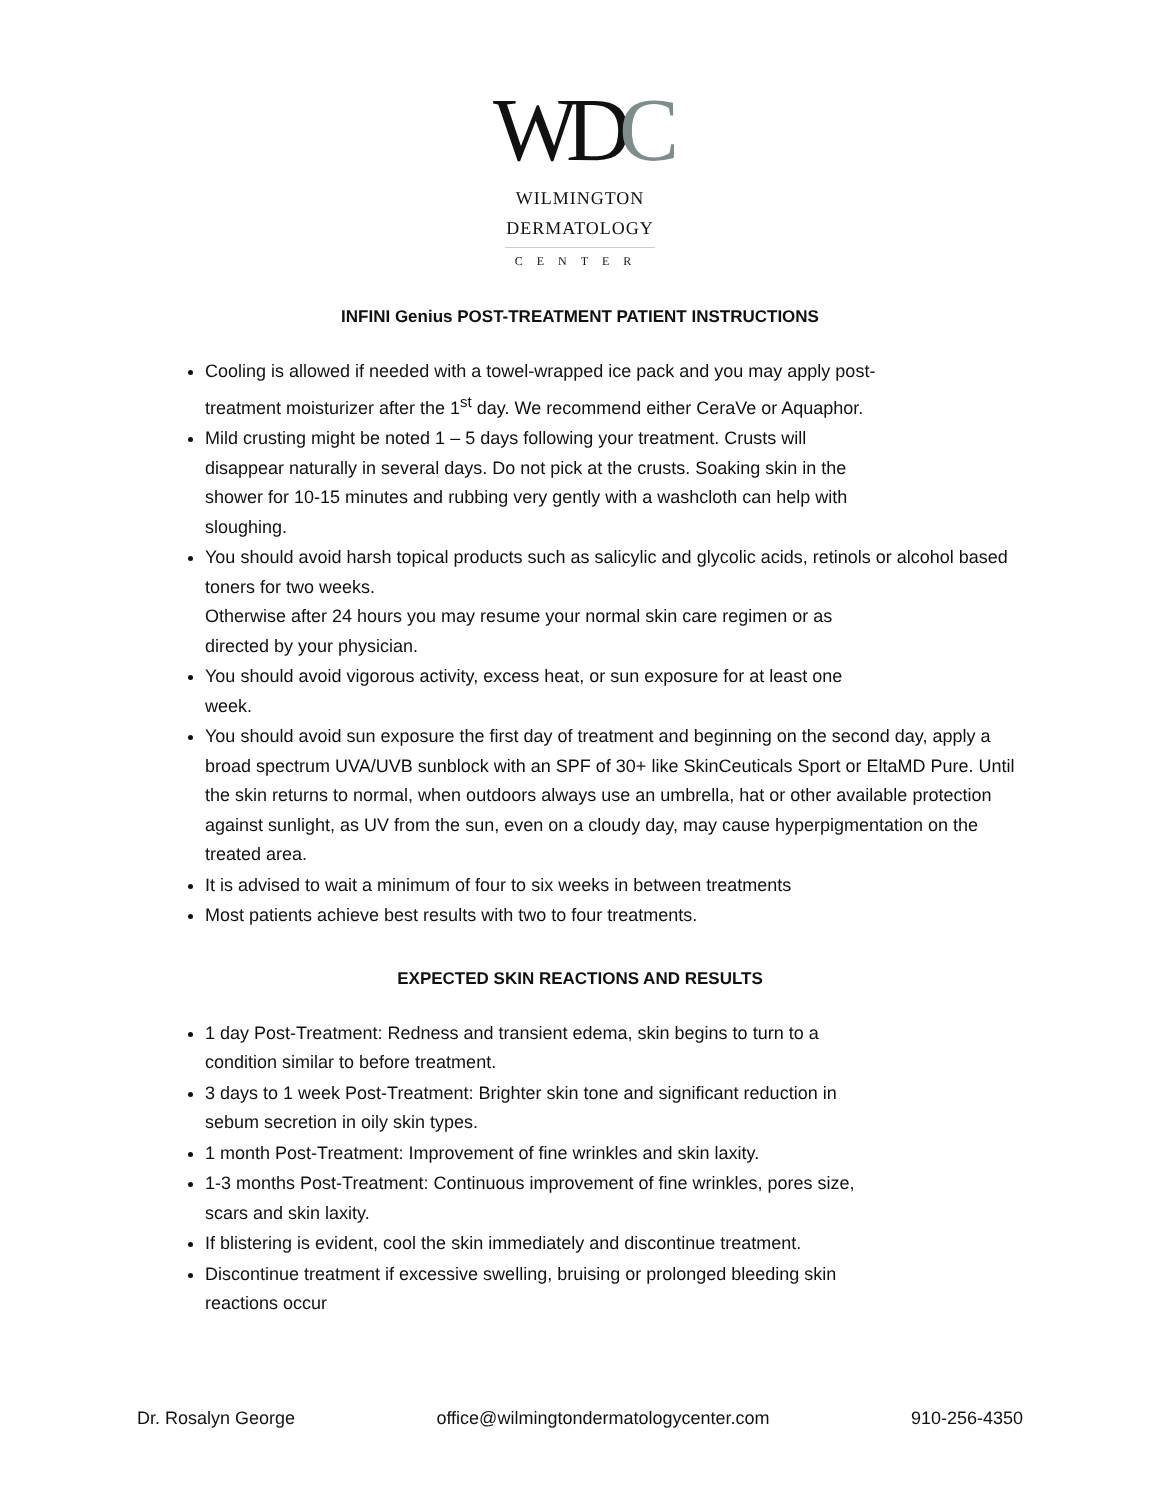WDC
WILMINGTON
DERMATOLOGY
CENTER
INFINI Genius POST-TREATMENT PATIENT INSTRUCTIONS
Cooling is allowed if needed with a towel-wrapped ice pack and you may apply post-
treatment moisturizer after the 1<sup>st</sup> day. We recommend either CeraVe or Aquaphor.
Mild crusting might be noted 1 – 5 days following your treatment. Crusts will
disappear naturally in several days. Do not pick at the crusts. Soaking skin in the
shower for 10-15 minutes and rubbing very gently with a washcloth can help with
sloughing.
You should avoid harsh topical products such as salicylic and glycolic acids, retinols or alcohol based toners for two weeks.
Otherwise after 24 hours you may resume your normal skin care regimen or as
directed by your physician.
You should avoid vigorous activity, excess heat, or sun exposure for at least one
week.
You should avoid sun exposure the first day of treatment and beginning on the second day, apply a broad spectrum UVA/UVB sunblock with an SPF of 30+ like SkinCeuticals Sport or EltaMD Pure. Until the skin returns to normal, when outdoors always use an umbrella, hat or other available protection against sunlight, as UV from the sun, even on a cloudy day, may cause hyperpigmentation on the treated area.
It is advised to wait a minimum of four to six weeks in between treatments
Most patients achieve best results with two to four treatments.
EXPECTED SKIN REACTIONS AND RESULTS
1 day Post-Treatment: Redness and transient edema, skin begins to turn to a
condition similar to before treatment.
3 days to 1 week Post-Treatment: Brighter skin tone and significant reduction in
sebum secretion in oily skin types.
1 month Post-Treatment: Improvement of fine wrinkles and skin laxity.
1-3 months Post-Treatment: Continuous improvement of fine wrinkles, pores size,
scars and skin laxity.
If blistering is evident, cool the skin immediately and discontinue treatment.
Discontinue treatment if excessive swelling, bruising or prolonged bleeding skin
reactions occur
Dr. Rosalyn George office@wilmingtondermatologycenter.com 910-256-4350